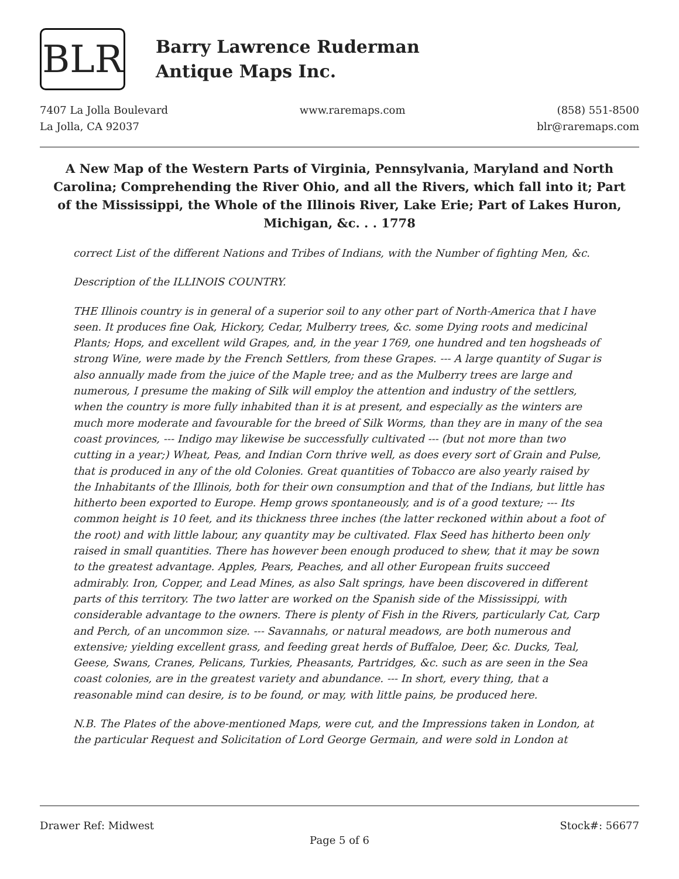BLR
Barry Lawrence Ruderman
Antique Maps Inc.
7407 La Jolla Boulevard
La Jolla, CA 92037
www.raremaps.com (858) 551-8500
blr@raremaps.com
A New Map of the Western Parts of Virginia, Pennsylvania, Maryland and North Carolina; Comprehending the River Ohio, and all the Rivers, which fall into it; Part of the Mississippi, the Whole of the Illinois River, Lake Erie; Part of Lakes Huron, Michigan, &c. . . 1778
correct List of the different Nations and Tribes of Indians, with the Number of fighting Men, &c.
Description of the ILLINOIS COUNTRY.
THE Illinois country is in general of a superior soil to any other part of North-America that I have seen. It produces fine Oak, Hickory, Cedar, Mulberry trees, &c. some Dying roots and medicinal Plants; Hops, and excellent wild Grapes, and, in the year 1769, one hundred and ten hogsheads of strong Wine, were made by the French Settlers, from these Grapes. --- A large quantity of Sugar is also annually made from the juice of the Maple tree; and as the Mulberry trees are large and numerous, I presume the making of Silk will employ the attention and industry of the settlers, when the country is more fully inhabited than it is at present, and especially as the winters are much more moderate and favourable for the breed of Silk Worms, than they are in many of the sea coast provinces, --- Indigo may likewise be successfully cultivated --- (but not more than two cutting in a year;) Wheat, Peas, and Indian Corn thrive well, as does every sort of Grain and Pulse, that is produced in any of the old Colonies. Great quantities of Tobacco are also yearly raised by the Inhabitants of the Illinois, both for their own consumption and that of the Indians, but little has hitherto been exported to Europe. Hemp grows spontaneously, and is of a good texture; --- Its common height is 10 feet, and its thickness three inches (the latter reckoned within about a foot of the root) and with little labour, any quantity may be cultivated. Flax Seed has hitherto been only raised in small quantities. There has however been enough produced to shew, that it may be sown to the greatest advantage. Apples, Pears, Peaches, and all other European fruits succeed admirably. Iron, Copper, and Lead Mines, as also Salt springs, have been discovered in different parts of this territory. The two latter are worked on the Spanish side of the Mississippi, with considerable advantage to the owners. There is plenty of Fish in the Rivers, particularly Cat, Carp and Perch, of an uncommon size. --- Savannahs, or natural meadows, are both numerous and extensive; yielding excellent grass, and feeding great herds of Buffaloe, Deer, &c. Ducks, Teal, Geese, Swans, Cranes, Pelicans, Turkies, Pheasants, Partridges, &c. such as are seen in the Sea coast colonies, are in the greatest variety and abundance. --- In short, every thing, that a reasonable mind can desire, is to be found, or may, with little pains, be produced here.
N.B. The Plates of the above-mentioned Maps, were cut, and the Impressions taken in London, at the particular Request and Solicitation of Lord George Germain, and were sold in London at
Drawer Ref: Midwest Stock#: 56677
Page 5 of 6